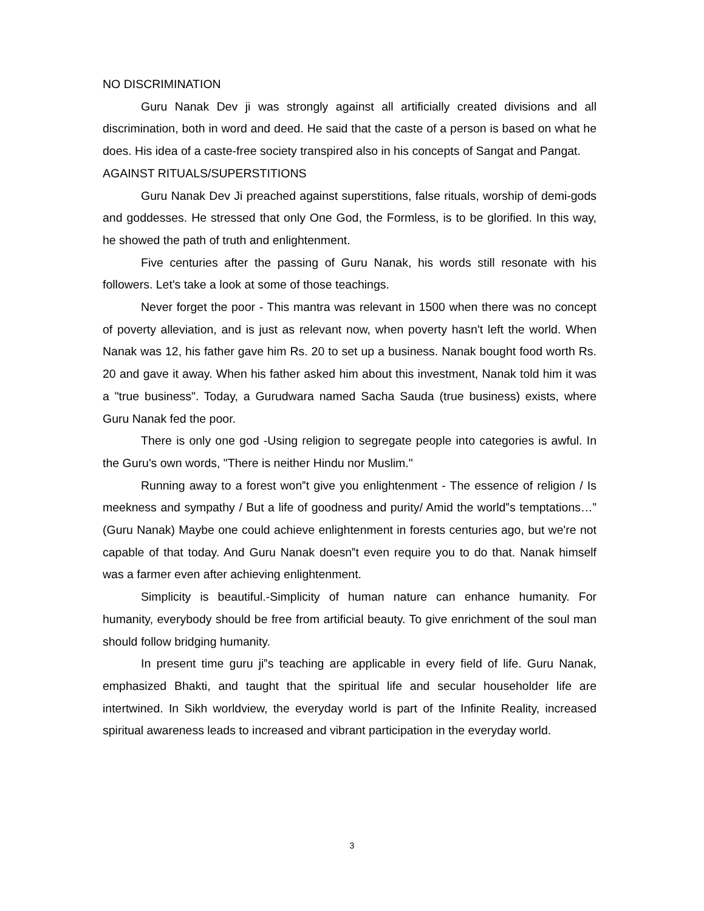NO DISCRIMINATION
Guru Nanak Dev ji was strongly against all artificially created divisions and all discrimination, both in word and deed. He said that the caste of a person is based on what he does. His idea of a caste-free society transpired also in his concepts of Sangat and Pangat.
AGAINST RITUALS/SUPERSTITIONS
Guru Nanak Dev Ji preached against superstitions, false rituals, worship of demi-gods and goddesses. He stressed that only One God, the Formless, is to be glorified. In this way, he showed the path of truth and enlightenment.
Five centuries after the passing of Guru Nanak, his words still resonate with his followers. Let's take a look at some of those teachings.
Never forget the poor - This mantra was relevant in 1500 when there was no concept of poverty alleviation, and is just as relevant now, when poverty hasn't left the world. When Nanak was 12, his father gave him Rs. 20 to set up a business. Nanak bought food worth Rs. 20 and gave it away. When his father asked him about this investment, Nanak told him it was a "true business". Today, a Gurudwara named Sacha Sauda (true business) exists, where Guru Nanak fed the poor.
There is only one god -Using religion to segregate people into categories is awful. In the Guru's own words, "There is neither Hindu nor Muslim."
Running away to a forest won‟t give you enlightenment - The essence of religion / Is meekness and sympathy / But a life of goodness and purity/ Amid the world‟s temptations…” (Guru Nanak) Maybe one could achieve enlightenment in forests centuries ago, but we're not capable of that today. And Guru Nanak doesn‟t even require you to do that. Nanak himself was a farmer even after achieving enlightenment.
Simplicity is beautiful.-Simplicity of human nature can enhance humanity. For humanity, everybody should be free from artificial beauty. To give enrichment of the soul man should follow bridging humanity.
In present time guru ji‟s teaching are applicable in every field of life. Guru Nanak, emphasized Bhakti, and taught that the spiritual life and secular householder life are intertwined. In Sikh worldview, the everyday world is part of the Infinite Reality, increased spiritual awareness leads to increased and vibrant participation in the everyday world.
3